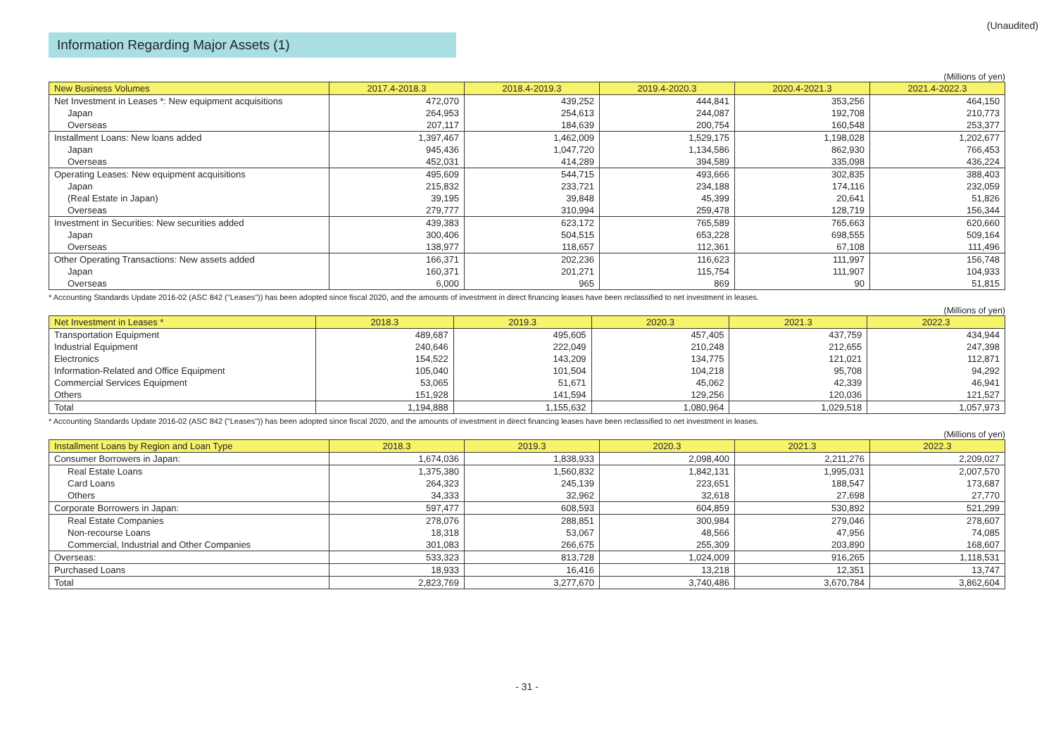(Unaudited)
Information Regarding Major Assets (1)
(Millions of yen)
| New Business Volumes | 2017.4-2018.3 | 2018.4-2019.3 | 2019.4-2020.3 | 2020.4-2021.3 | 2021.4-2022.3 |
| --- | --- | --- | --- | --- | --- |
| Net Investment in Leases *: New equipment acquisitions | 472,070 | 439,252 | 444,841 | 353,256 | 464,150 |
| Japan | 264,953 | 254,613 | 244,087 | 192,708 | 210,773 |
| Overseas | 207,117 | 184,639 | 200,754 | 160,548 | 253,377 |
| Installment Loans: New loans added | 1,397,467 | 1,462,009 | 1,529,175 | 1,198,028 | 1,202,677 |
| Japan | 945,436 | 1,047,720 | 1,134,586 | 862,930 | 766,453 |
| Overseas | 452,031 | 414,289 | 394,589 | 335,098 | 436,224 |
| Operating Leases: New equipment acquisitions | 495,609 | 544,715 | 493,666 | 302,835 | 388,403 |
| Japan | 215,832 | 233,721 | 234,188 | 174,116 | 232,059 |
| (Real Estate in Japan) | 39,195 | 39,848 | 45,399 | 20,641 | 51,826 |
| Overseas | 279,777 | 310,994 | 259,478 | 128,719 | 156,344 |
| Investment in Securities: New securities added | 439,383 | 623,172 | 765,589 | 765,663 | 620,660 |
| Japan | 300,406 | 504,515 | 653,228 | 698,555 | 509,164 |
| Overseas | 138,977 | 118,657 | 112,361 | 67,108 | 111,496 |
| Other Operating Transactions: New assets added | 166,371 | 202,236 | 116,623 | 111,997 | 156,748 |
| Japan | 160,371 | 201,271 | 115,754 | 111,907 | 104,933 |
| Overseas | 6,000 | 965 | 869 | 90 | 51,815 |
* Accounting Standards Update 2016-02 (ASC 842 ("Leases")) has been adopted since fiscal 2020, and the amounts of investment in direct financing leases have been reclassified to net investment in leases.
(Millions of yen)
| Net Investment in Leases * | 2018.3 | 2019.3 | 2020.3 | 2021.3 | 2022.3 |
| --- | --- | --- | --- | --- | --- |
| Transportation Equipment | 489,687 | 495,605 | 457,405 | 437,759 | 434,944 |
| Industrial Equipment | 240,646 | 222,049 | 210,248 | 212,655 | 247,398 |
| Electronics | 154,522 | 143,209 | 134,775 | 121,021 | 112,871 |
| Information-Related and Office Equipment | 105,040 | 101,504 | 104,218 | 95,708 | 94,292 |
| Commercial Services Equipment | 53,065 | 51,671 | 45,062 | 42,339 | 46,941 |
| Others | 151,928 | 141,594 | 129,256 | 120,036 | 121,527 |
| Total | 1,194,888 | 1,155,632 | 1,080,964 | 1,029,518 | 1,057,973 |
* Accounting Standards Update 2016-02 (ASC 842 ("Leases")) has been adopted since fiscal 2020, and the amounts of investment in direct financing leases have been reclassified to net investment in leases.
(Millions of yen)
| Installment Loans by Region and Loan Type | 2018.3 | 2019.3 | 2020.3 | 2021.3 | 2022.3 |
| --- | --- | --- | --- | --- | --- |
| Consumer Borrowers in Japan: | 1,674,036 | 1,838,933 | 2,098,400 | 2,211,276 | 2,209,027 |
| Real Estate Loans | 1,375,380 | 1,560,832 | 1,842,131 | 1,995,031 | 2,007,570 |
| Card Loans | 264,323 | 245,139 | 223,651 | 188,547 | 173,687 |
| Others | 34,333 | 32,962 | 32,618 | 27,698 | 27,770 |
| Corporate Borrowers in Japan: | 597,477 | 608,593 | 604,859 | 530,892 | 521,299 |
| Real Estate Companies | 278,076 | 288,851 | 300,984 | 279,046 | 278,607 |
| Non-recourse Loans | 18,318 | 53,067 | 48,566 | 47,956 | 74,085 |
| Commercial, Industrial and Other Companies | 301,083 | 266,675 | 255,309 | 203,890 | 168,607 |
| Overseas: | 533,323 | 813,728 | 1,024,009 | 916,265 | 1,118,531 |
| Purchased Loans | 18,933 | 16,416 | 13,218 | 12,351 | 13,747 |
| Total | 2,823,769 | 3,277,670 | 3,740,486 | 3,670,784 | 3,862,604 |
- 31 -